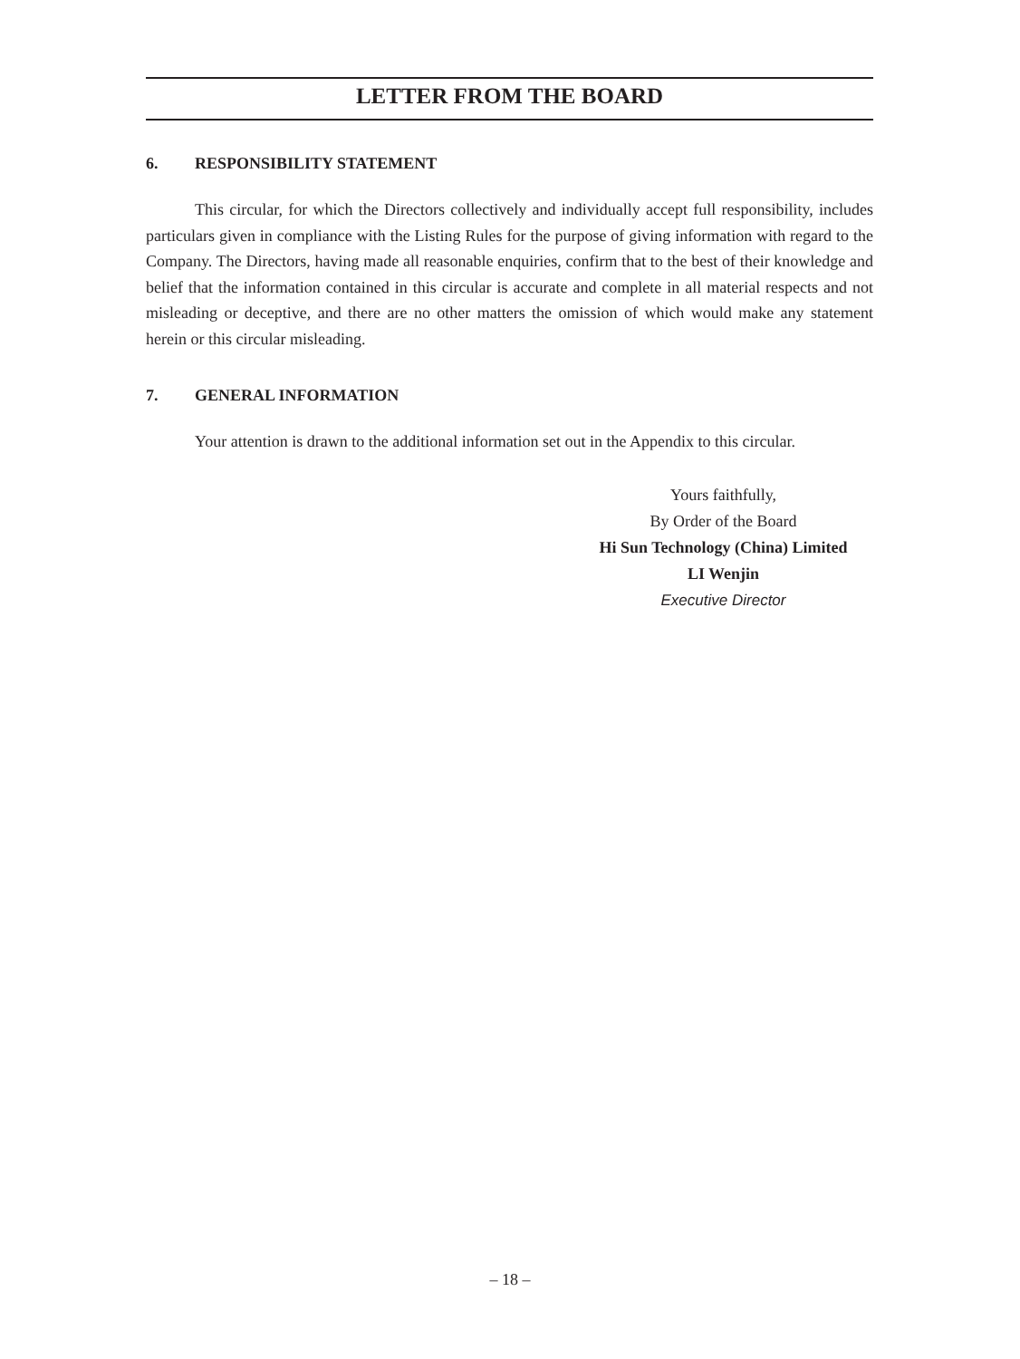LETTER FROM THE BOARD
6. RESPONSIBILITY STATEMENT
This circular, for which the Directors collectively and individually accept full responsibility, includes particulars given in compliance with the Listing Rules for the purpose of giving information with regard to the Company. The Directors, having made all reasonable enquiries, confirm that to the best of their knowledge and belief that the information contained in this circular is accurate and complete in all material respects and not misleading or deceptive, and there are no other matters the omission of which would make any statement herein or this circular misleading.
7. GENERAL INFORMATION
Your attention is drawn to the additional information set out in the Appendix to this circular.
Yours faithfully,
By Order of the Board
Hi Sun Technology (China) Limited
LI Wenjin
Executive Director
– 18 –